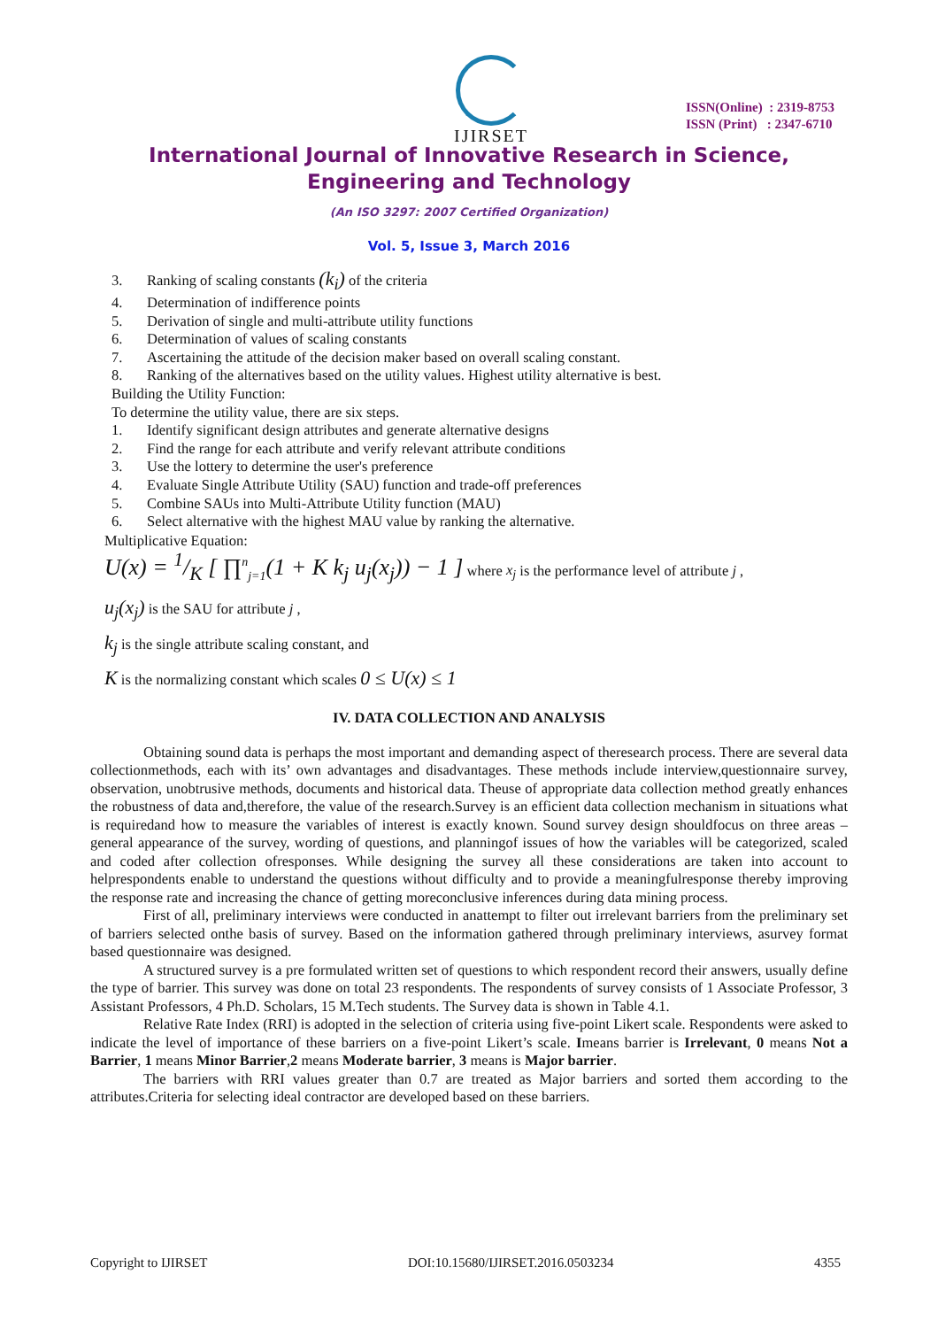IJIRSET
ISSN(Online) : 2319-8753
ISSN (Print) : 2347-6710
International Journal of Innovative Research in Science,
Engineering and Technology
(An ISO 3297: 2007 Certified Organization)
Vol. 5, Issue 3, March 2016
3. Ranking of scaling constants (k<sub>i</sub>) of the criteria
4. Determination of indifference points
5. Derivation of single and multi-attribute utility functions
6. Determination of values of scaling constants
7. Ascertaining the attitude of the decision maker based on overall scaling constant.
8. Ranking of the alternatives based on the utility values. Highest utility alternative is best.
Building the Utility Function:
To determine the utility value, there are six steps.
1. Identify significant design attributes and generate alternative designs
2. Find the range for each attribute and verify relevant attribute conditions
3. Use the lottery to determine the user's preference
4. Evaluate Single Attribute Utility (SAU) function and trade-off preferences
5. Combine SAUs into Multi-Attribute Utility function (MAU)
6. Select alternative with the highest MAU value by ranking the alternative.
Multiplicative Equation:
U(x) = 1/K [ ∏<sup>n</sup><sub>j=1</sub>(1 + K k<sub>j</sub> u<sub>j</sub>(x<sub>j</sub>)) − 1 ] where x<sub>j</sub> is the performance level of attribute j ,
u<sub>j</sub>(x<sub>j</sub>) is the SAU for attribute j ,
k<sub>j</sub> is the single attribute scaling constant, and
K is the normalizing constant which scales 0 ≤ U(x) ≤ 1
IV. DATA COLLECTION AND ANALYSIS
Obtaining sound data is perhaps the most important and demanding aspect of theresearch process. There are several data collectionmethods, each with its’ own advantages and disadvantages. These methods include interview,questionnaire survey, observation, unobtrusive methods, documents and historical data. Theuse of appropriate data collection method greatly enhances the robustness of data and,therefore, the value of the research.Survey is an efficient data collection mechanism in situations what is requiredand how to measure the variables of interest is exactly known. Sound survey design shouldfocus on three areas – general appearance of the survey, wording of questions, and planningof issues of how the variables will be categorized, scaled and coded after collection ofresponses. While designing the survey all these considerations are taken into account to helprespondents enable to understand the questions without difficulty and to provide a meaningfulresponse thereby improving the response rate and increasing the chance of getting moreconclusive inferences during data mining process.
First of all, preliminary interviews were conducted in anattempt to filter out irrelevant barriers from the preliminary set of barriers selected onthe basis of survey. Based on the information gathered through preliminary interviews, asurvey format based questionnaire was designed.
A structured survey is a pre formulated written set of questions to which respondent record their answers, usually define the type of barrier. This survey was done on total 23 respondents. The respondents of survey consists of 1 Associate Professor, 3 Assistant Professors, 4 Ph.D. Scholars, 15 M.Tech students. The Survey data is shown in Table 4.1.
Relative Rate Index (RRI) is adopted in the selection of criteria using five-point Likert scale. Respondents were asked to indicate the level of importance of these barriers on a five-point Likert’s scale. Imeans barrier is Irrelevant, 0 means Not a Barrier, 1 means Minor Barrier,2 means Moderate barrier, 3 means is Major barrier.
The barriers with RRI values greater than 0.7 are treated as Major barriers and sorted them according to the attributes.Criteria for selecting ideal contractor are developed based on these barriers.
Copyright to IJIRSET DOI:10.15680/IJIRSET.2016.0503234 4355